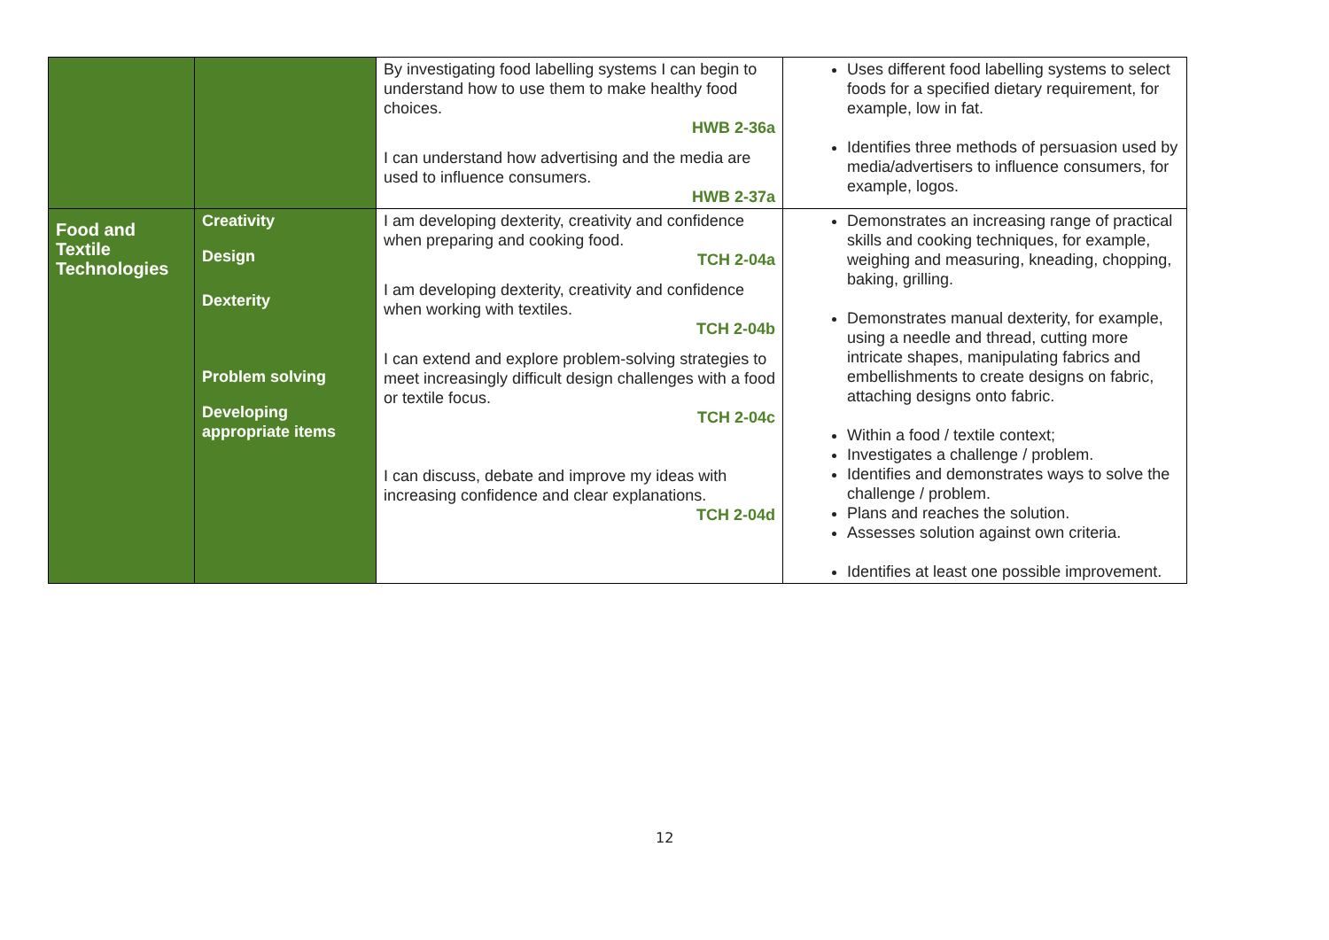| | | By investigating food labelling systems I can begin to understand how to use them to make healthy food choices. HWB 2-36a I can understand how advertising and the media are used to influence consumers. HWB 2-37a | Uses different food labelling systems to select foods for a specified dietary requirement, for example, low in fat. Identifies three methods of persuasion used by media/advertisers to influence consumers, for example, logos. |
| Food and Textile Technologies | Creativity Design Dexterity Problem solving Developing appropriate items | I am developing dexterity, creativity and confidence when preparing and cooking food. TCH 2-04a I am developing dexterity, creativity and confidence when working with textiles. TCH 2-04b I can extend and explore problem-solving strategies to meet increasingly difficult design challenges with a food or textile focus. TCH 2-04c I can discuss, debate and improve my ideas with increasing confidence and clear explanations. TCH 2-04d | Demonstrates an increasing range of practical skills and cooking techniques, for example, weighing and measuring, kneading, chopping, baking, grilling. Demonstrates manual dexterity, for example, using a needle and thread, cutting more intricate shapes, manipulating fabrics and embellishments to create designs on fabric, attaching designs onto fabric. Within a food / textile context; Investigates a challenge / problem. Identifies and demonstrates ways to solve the challenge / problem. Plans and reaches the solution. Assesses solution against own criteria. Identifies at least one possible improvement. |
12